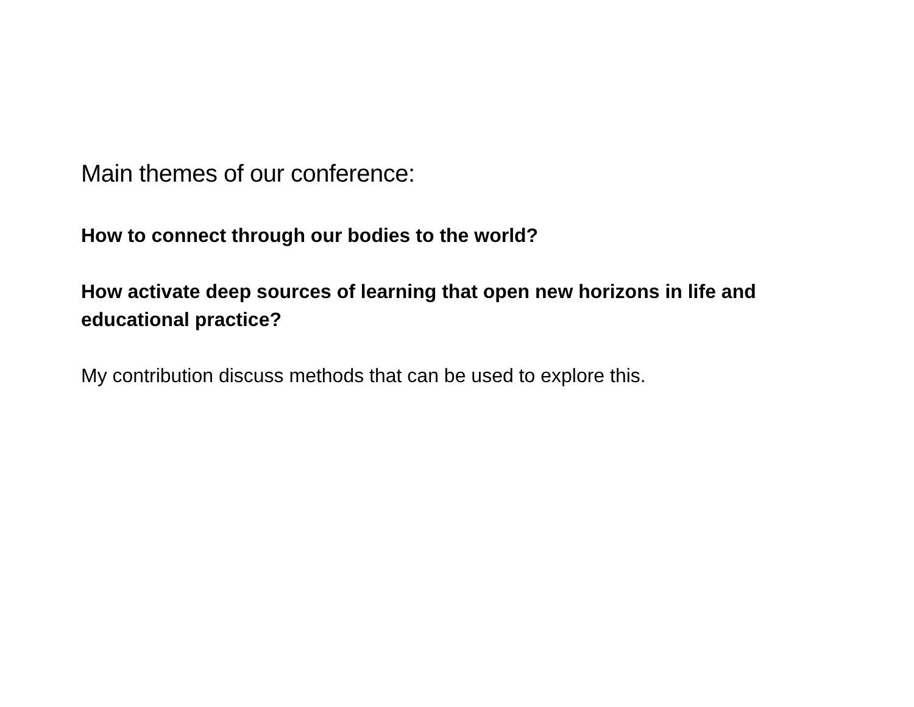Main themes of our conference:
How to connect through our bodies to the world?
How activate deep sources of learning that open new horizons in life and educational practice?
My contribution discuss methods that can be used to explore this.